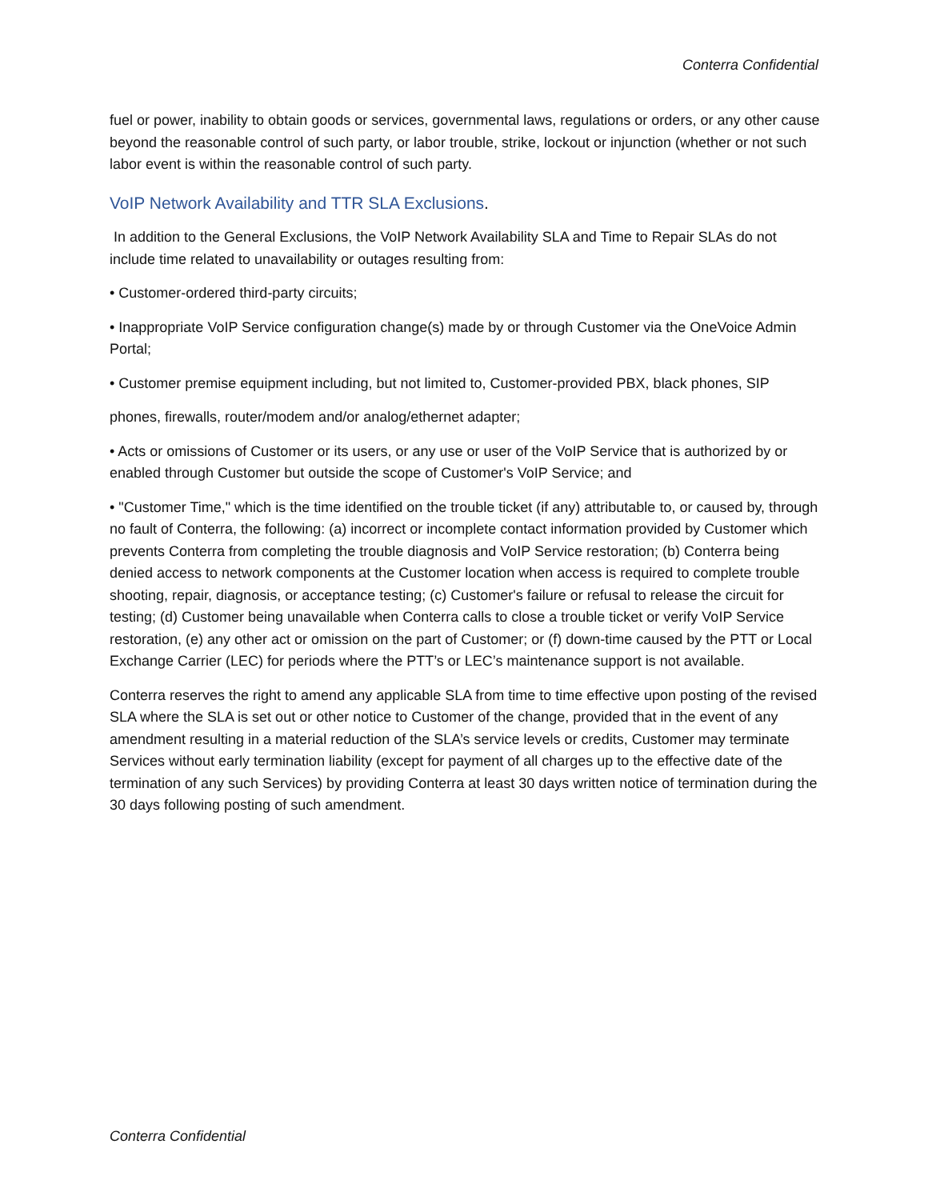Conterra Confidential
fuel or power, inability to obtain goods or services, governmental laws, regulations or orders, or any other cause beyond the reasonable control of such party, or labor trouble, strike, lockout or injunction (whether or not such labor event is within the reasonable control of such party.
VoIP Network Availability and TTR SLA Exclusions.
In addition to the General Exclusions, the VoIP Network Availability SLA and Time to Repair SLAs do not include time related to unavailability or outages resulting from:
• Customer-ordered third-party circuits;
• Inappropriate VoIP Service configuration change(s) made by or through Customer via the OneVoice Admin Portal;
• Customer premise equipment including, but not limited to, Customer-provided PBX, black phones, SIP
phones, firewalls, router/modem and/or analog/ethernet adapter;
• Acts or omissions of Customer or its users, or any use or user of the VoIP Service that is authorized by or enabled through Customer but outside the scope of Customer's VoIP Service; and
• "Customer Time," which is the time identified on the trouble ticket (if any) attributable to, or caused by, through no fault of Conterra, the following: (a) incorrect or incomplete contact information provided by Customer which prevents Conterra from completing the trouble diagnosis and VoIP Service restoration; (b) Conterra being denied access to network components at the Customer location when access is required to complete trouble shooting, repair, diagnosis, or acceptance testing; (c) Customer's failure or refusal to release the circuit for testing; (d) Customer being unavailable when Conterra calls to close a trouble ticket or verify VoIP Service restoration, (e) any other act or omission on the part of Customer; or (f) down-time caused by the PTT or Local Exchange Carrier (LEC) for periods where the PTT’s or LEC’s maintenance support is not available.
Conterra reserves the right to amend any applicable SLA from time to time effective upon posting of the revised SLA where the SLA is set out or other notice to Customer of the change, provided that in the event of any amendment resulting in a material reduction of the SLA’s service levels or credits, Customer may terminate Services without early termination liability (except for payment of all charges up to the effective date of the termination of any such Services) by providing Conterra at least 30 days written notice of termination during the 30 days following posting of such amendment.
Conterra Confidential